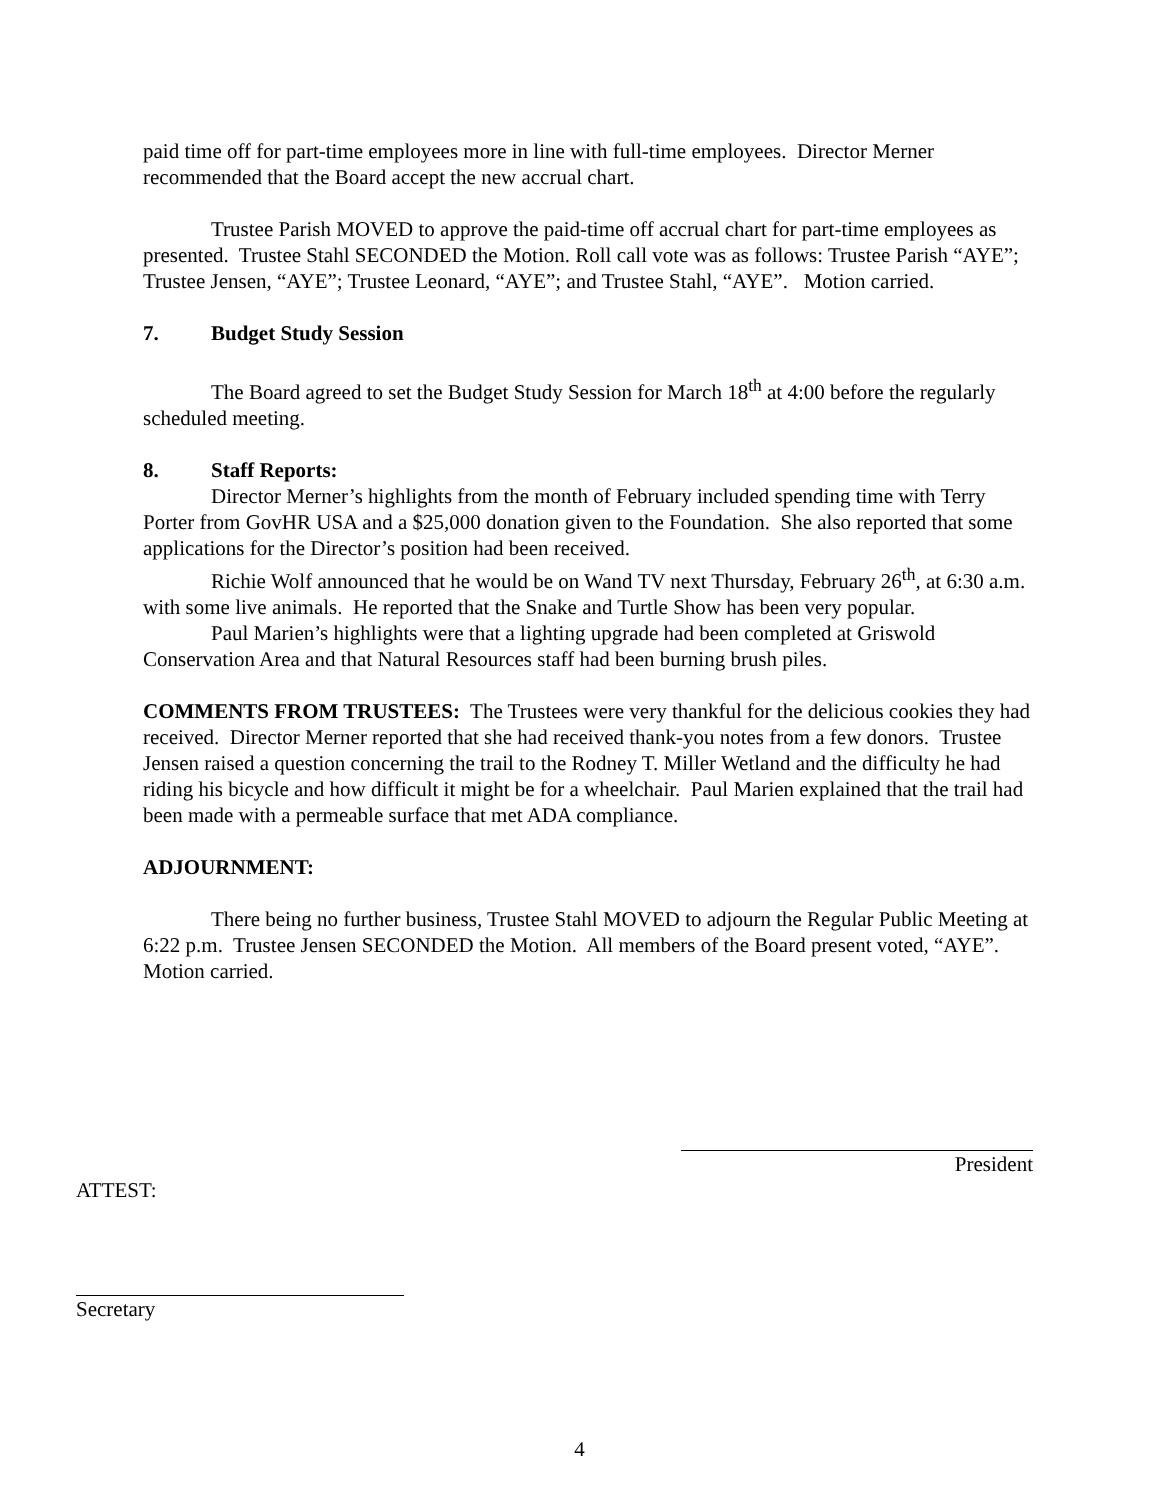paid time off for part-time employees more in line with full-time employees. Director Merner recommended that the Board accept the new accrual chart.
Trustee Parish MOVED to approve the paid-time off accrual chart for part-time employees as presented. Trustee Stahl SECONDED the Motion. Roll call vote was as follows: Trustee Parish “AYE”; Trustee Jensen, “AYE”; Trustee Leonard, “AYE”; and Trustee Stahl, “AYE”. Motion carried.
7. Budget Study Session
The Board agreed to set the Budget Study Session for March 18<sup>th</sup> at 4:00 before the regularly scheduled meeting.
8. Staff Reports:
Director Merner’s highlights from the month of February included spending time with Terry Porter from GovHR USA and a $25,000 donation given to the Foundation. She also reported that some applications for the Director’s position had been received.
Richie Wolf announced that he would be on Wand TV next Thursday, February 26<sup>th</sup>, at 6:30 a.m. with some live animals. He reported that the Snake and Turtle Show has been very popular.
Paul Marien’s highlights were that a lighting upgrade had been completed at Griswold Conservation Area and that Natural Resources staff had been burning brush piles.
COMMENTS FROM TRUSTEES: The Trustees were very thankful for the delicious cookies they had received. Director Merner reported that she had received thank-you notes from a few donors. Trustee Jensen raised a question concerning the trail to the Rodney T. Miller Wetland and the difficulty he had riding his bicycle and how difficult it might be for a wheelchair. Paul Marien explained that the trail had been made with a permeable surface that met ADA compliance.
ADJOURNMENT:
There being no further business, Trustee Stahl MOVED to adjourn the Regular Public Meeting at 6:22 p.m. Trustee Jensen SECONDED the Motion. All members of the Board present voted, “AYE”. Motion carried.
President
ATTEST:
Secretary
4